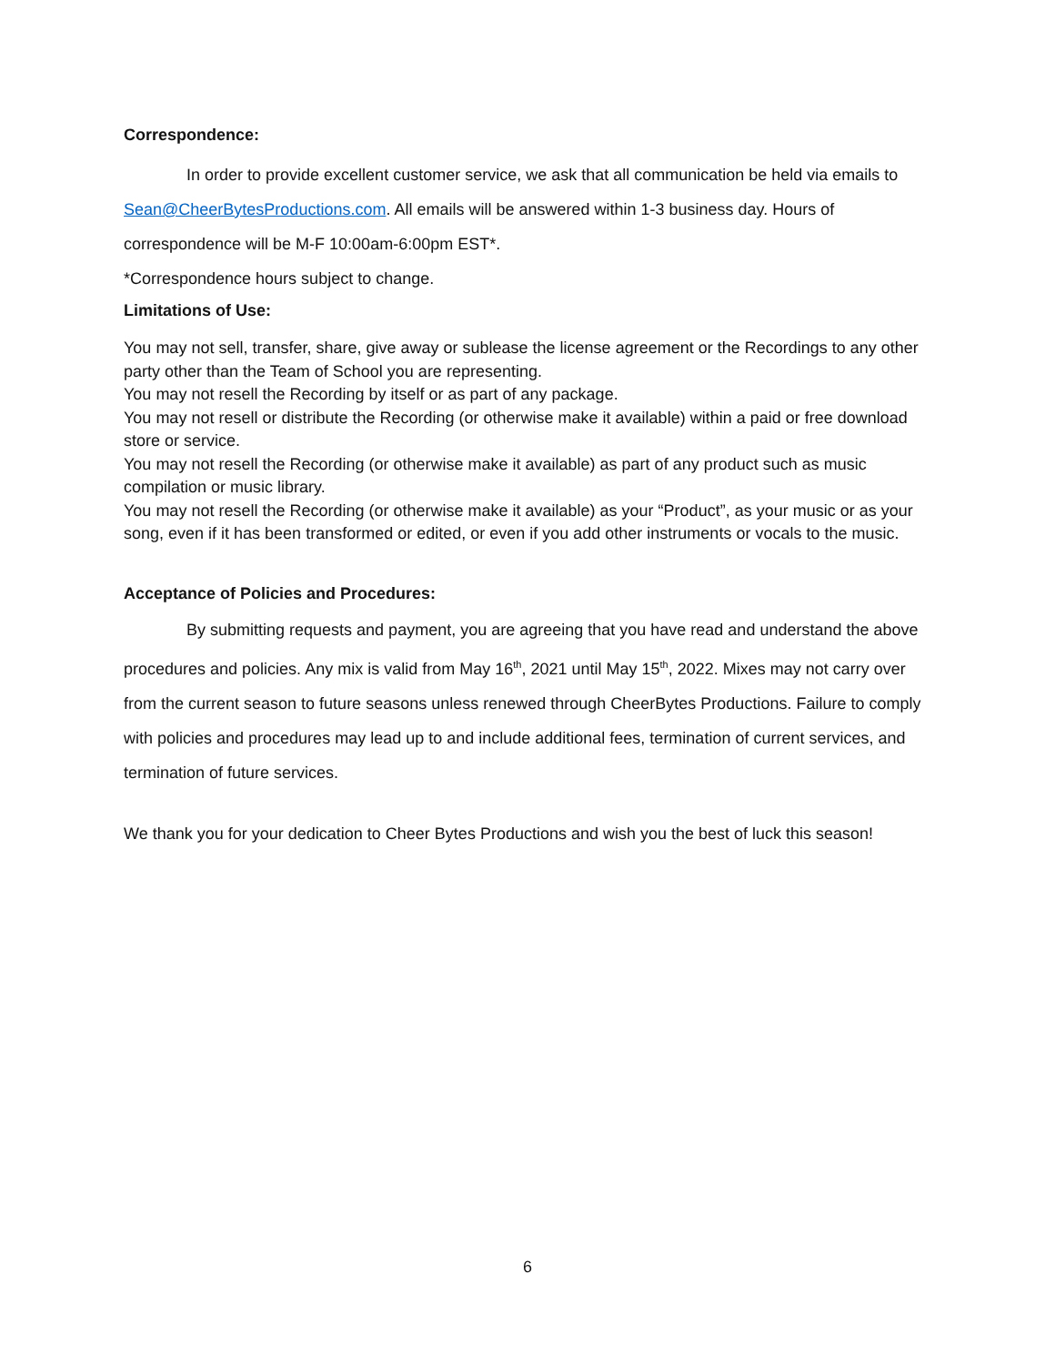Correspondence:
In order to provide excellent customer service, we ask that all communication be held via emails to Sean@CheerBytesProductions.com. All emails will be answered within 1-3 business day. Hours of correspondence will be M-F 10:00am-6:00pm EST*.
*Correspondence hours subject to change.
Limitations of Use:
You may not sell, transfer, share, give away or sublease the license agreement or the Recordings to any other party other than the Team of School you are representing.
You may not resell the Recording by itself or as part of any package.
You may not resell or distribute the Recording (or otherwise make it available) within a paid or free download store or service.
You may not resell the Recording (or otherwise make it available) as part of any product such as music compilation or music library.
You may not resell the Recording (or otherwise make it available) as your “Product”, as your music or as your song, even if it has been transformed or edited, or even if you add other instruments or vocals to the music.
Acceptance of Policies and Procedures:
By submitting requests and payment, you are agreeing that you have read and understand the above procedures and policies. Any mix is valid from May 16<sup>th</sup>, 2021 until May 15<sup>th</sup>, 2022. Mixes may not carry over from the current season to future seasons unless renewed through CheerBytes Productions. Failure to comply with policies and procedures may lead up to and include additional fees, termination of current services, and termination of future services.
We thank you for your dedication to Cheer Bytes Productions and wish you the best of luck this season!
6